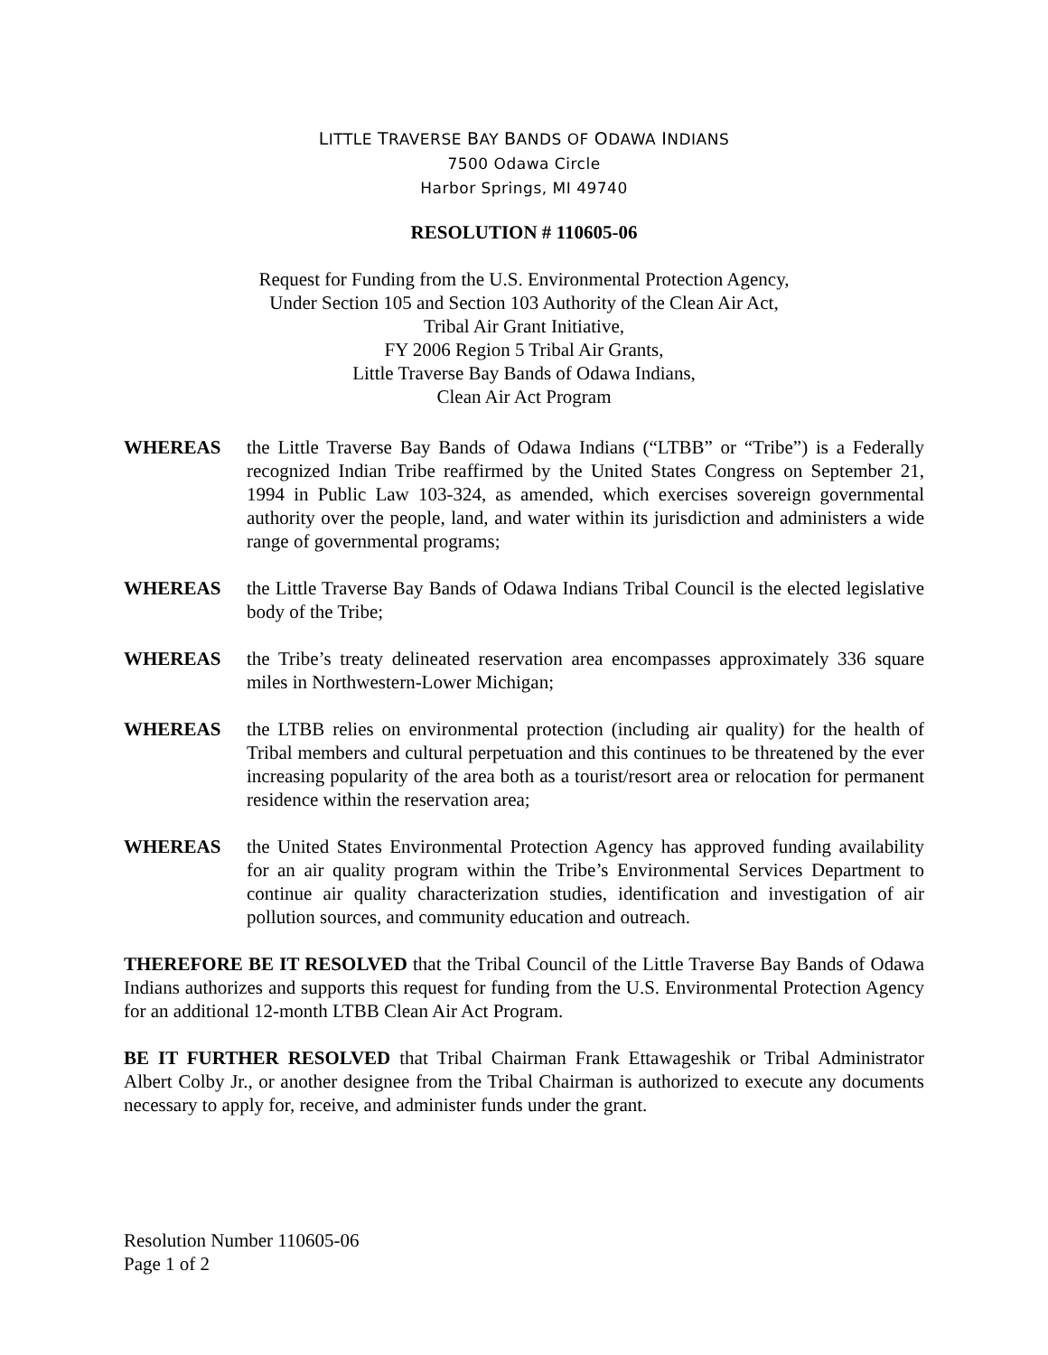LITTLE TRAVERSE BAY BANDS OF ODAWA INDIANS
7500 Odawa Circle
Harbor Springs, MI 49740
RESOLUTION # 110605-06
Request for Funding from the U.S. Environmental Protection Agency,
Under Section 105 and Section 103 Authority of the Clean Air Act,
Tribal Air Grant Initiative,
FY 2006 Region 5 Tribal Air Grants,
Little Traverse Bay Bands of Odawa Indians,
Clean Air Act Program
WHEREAS the Little Traverse Bay Bands of Odawa Indians (“LTBB” or “Tribe”) is a Federally recognized Indian Tribe reaffirmed by the United States Congress on September 21, 1994 in Public Law 103-324, as amended, which exercises sovereign governmental authority over the people, land, and water within its jurisdiction and administers a wide range of governmental programs;
WHEREAS the Little Traverse Bay Bands of Odawa Indians Tribal Council is the elected legislative body of the Tribe;
WHEREAS the Tribe’s treaty delineated reservation area encompasses approximately 336 square miles in Northwestern-Lower Michigan;
WHEREAS the LTBB relies on environmental protection (including air quality) for the health of Tribal members and cultural perpetuation and this continues to be threatened by the ever increasing popularity of the area both as a tourist/resort area or relocation for permanent residence within the reservation area;
WHEREAS the United States Environmental Protection Agency has approved funding availability for an air quality program within the Tribe’s Environmental Services Department to continue air quality characterization studies, identification and investigation of air pollution sources, and community education and outreach.
THEREFORE BE IT RESOLVED that the Tribal Council of the Little Traverse Bay Bands of Odawa Indians authorizes and supports this request for funding from the U.S. Environmental Protection Agency for an additional 12-month LTBB Clean Air Act Program.
BE IT FURTHER RESOLVED that Tribal Chairman Frank Ettawageshik or Tribal Administrator Albert Colby Jr., or another designee from the Tribal Chairman is authorized to execute any documents necessary to apply for, receive, and administer funds under the grant.
Resolution Number 110605-06
Page 1 of 2